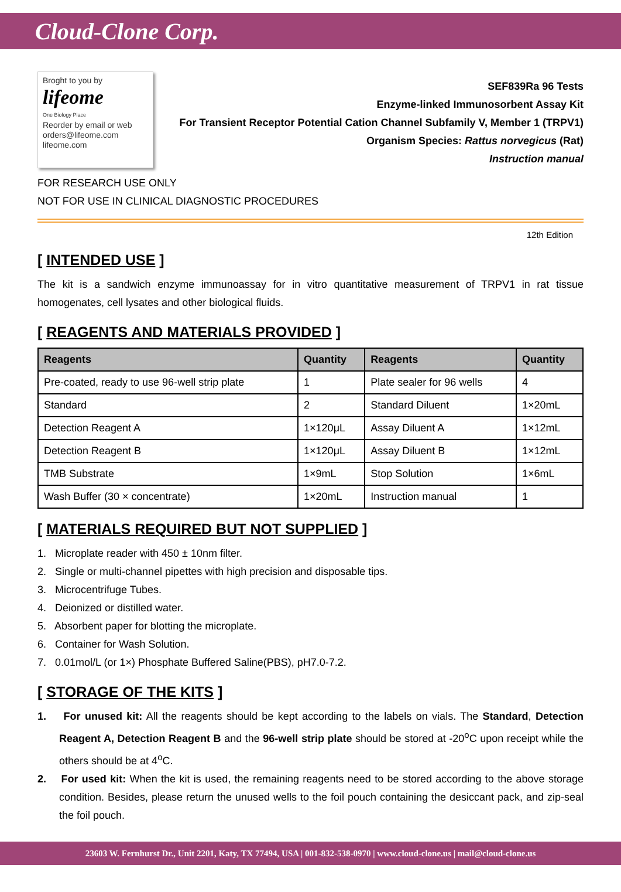Cloud-Clone Corp.
Broght to you by
lifeome
One Biology Place
Reorder by email or web
orders@lifeome.com
lifeome.com
SEF839Ra 96 Tests
Enzyme-linked Immunosorbent Assay Kit
For Transient Receptor Potential Cation Channel Subfamily V, Member 1 (TRPV1)
Organism Species: Rattus norvegicus (Rat)
Instruction manual
FOR RESEARCH USE ONLY
NOT FOR USE IN CLINICAL DIAGNOSTIC PROCEDURES
12th Edition
[ INTENDED USE ]
The kit is a sandwich enzyme immunoassay for in vitro quantitative measurement of TRPV1 in rat tissue homogenates, cell lysates and other biological fluids.
[ REAGENTS AND MATERIALS PROVIDED ]
| Reagents | Quantity | Reagents | Quantity |
| --- | --- | --- | --- |
| Pre-coated, ready to use 96-well strip plate | 1 | Plate sealer for 96 wells | 4 |
| Standard | 2 | Standard Diluent | 1×20mL |
| Detection Reagent A | 1×120μL | Assay Diluent A | 1×12mL |
| Detection Reagent B | 1×120μL | Assay Diluent B | 1×12mL |
| TMB Substrate | 1×9mL | Stop Solution | 1×6mL |
| Wash Buffer (30 × concentrate) | 1×20mL | Instruction manual | 1 |
[ MATERIALS REQUIRED BUT NOT SUPPLIED ]
1. Microplate reader with 450 ± 10nm filter.
2. Single or multi-channel pipettes with high precision and disposable tips.
3. Microcentrifuge Tubes.
4. Deionized or distilled water.
5. Absorbent paper for blotting the microplate.
6. Container for Wash Solution.
7. 0.01mol/L (or 1×) Phosphate Buffered Saline(PBS), pH7.0-7.2.
[ STORAGE OF THE KITS ]
1. For unused kit: All the reagents should be kept according to the labels on vials. The Standard, Detection Reagent A, Detection Reagent B and the 96-well strip plate should be stored at -20<sup>o</sup>C upon receipt while the others should be at 4<sup>o</sup>C.
2. For used kit: When the kit is used, the remaining reagents need to be stored according to the above storage condition. Besides, please return the unused wells to the foil pouch containing the desiccant pack, and zip-seal the foil pouch.
23603 W. Fernhurst Dr., Unit 2201, Katy, TX 77494, USA | 001-832-538-0970 | www.cloud-clone.us | mail@cloud-clone.us